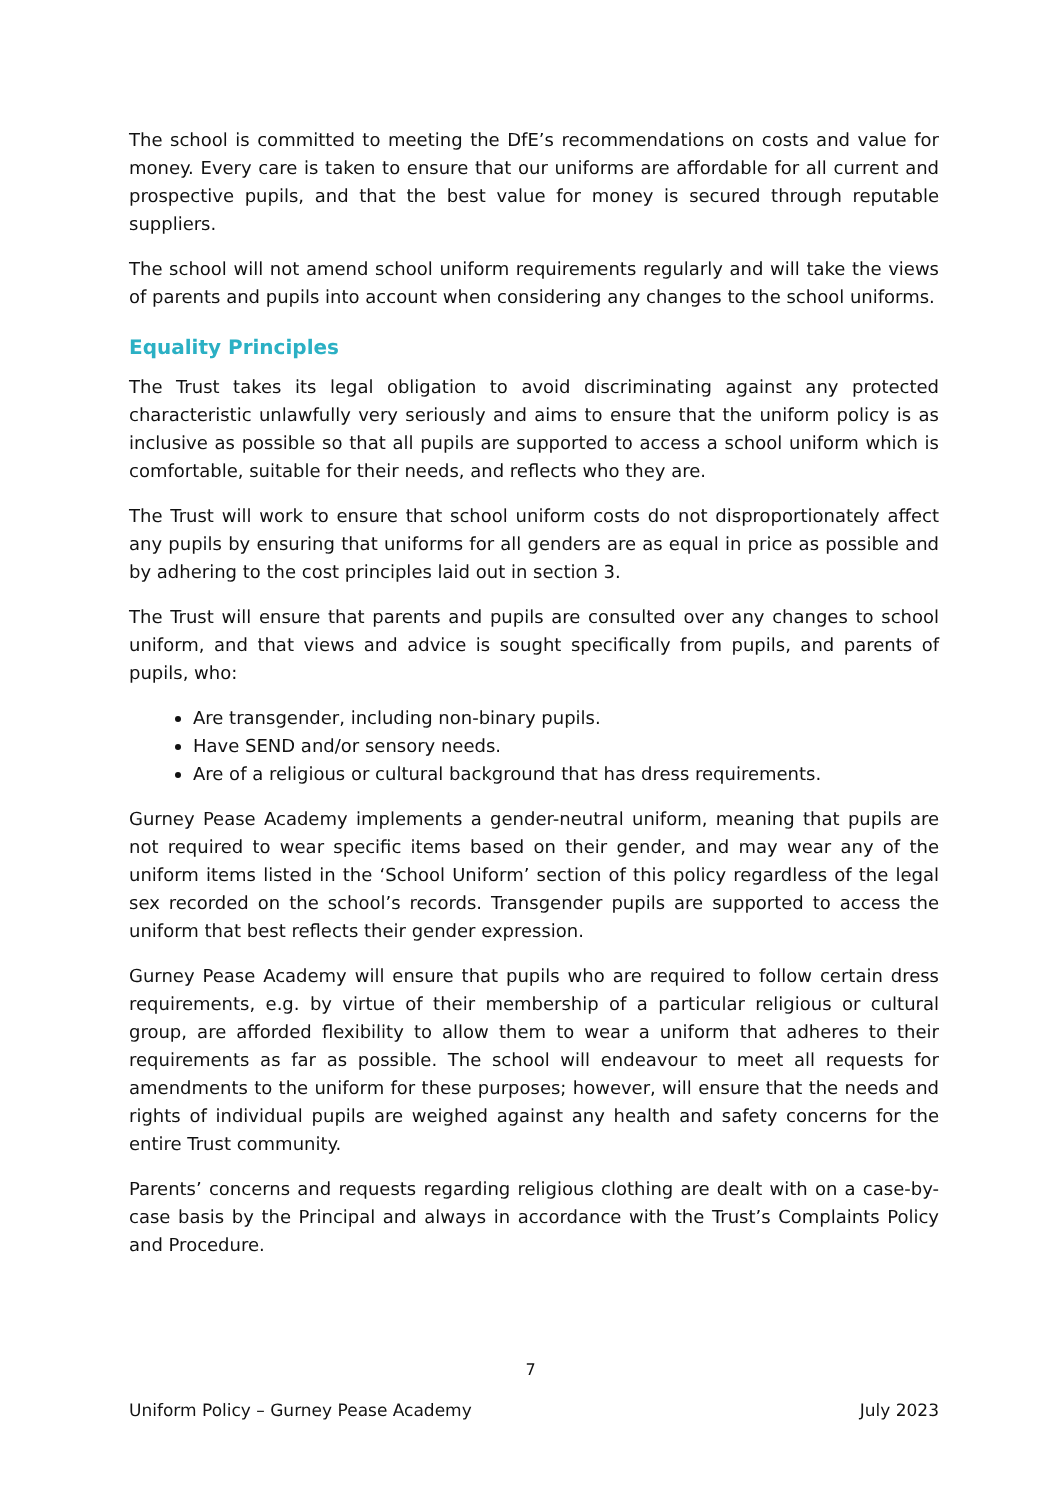The school is committed to meeting the DfE’s recommendations on costs and value for money. Every care is taken to ensure that our uniforms are affordable for all current and prospective pupils, and that the best value for money is secured through reputable suppliers.
The school will not amend school uniform requirements regularly and will take the views of parents and pupils into account when considering any changes to the school uniforms.
Equality Principles
The Trust takes its legal obligation to avoid discriminating against any protected characteristic unlawfully very seriously and aims to ensure that the uniform policy is as inclusive as possible so that all pupils are supported to access a school uniform which is comfortable, suitable for their needs, and reflects who they are.
The Trust will work to ensure that school uniform costs do not disproportionately affect any pupils by ensuring that uniforms for all genders are as equal in price as possible and by adhering to the cost principles laid out in section 3.
The Trust will ensure that parents and pupils are consulted over any changes to school uniform, and that views and advice is sought specifically from pupils, and parents of pupils, who:
Are transgender, including non-binary pupils.
Have SEND and/or sensory needs.
Are of a religious or cultural background that has dress requirements.
Gurney Pease Academy implements a gender-neutral uniform, meaning that pupils are not required to wear specific items based on their gender, and may wear any of the uniform items listed in the ‘School Uniform’ section of this policy regardless of the legal sex recorded on the school’s records. Transgender pupils are supported to access the uniform that best reflects their gender expression.
Gurney Pease Academy will ensure that pupils who are required to follow certain dress requirements, e.g. by virtue of their membership of a particular religious or cultural group, are afforded flexibility to allow them to wear a uniform that adheres to their requirements as far as possible. The school will endeavour to meet all requests for amendments to the uniform for these purposes; however, will ensure that the needs and rights of individual pupils are weighed against any health and safety concerns for the entire Trust community.
Parents’ concerns and requests regarding religious clothing are dealt with on a case-by-case basis by the Principal and always in accordance with the Trust’s Complaints Policy and Procedure.
7
Uniform Policy – Gurney Pease Academy July 2023